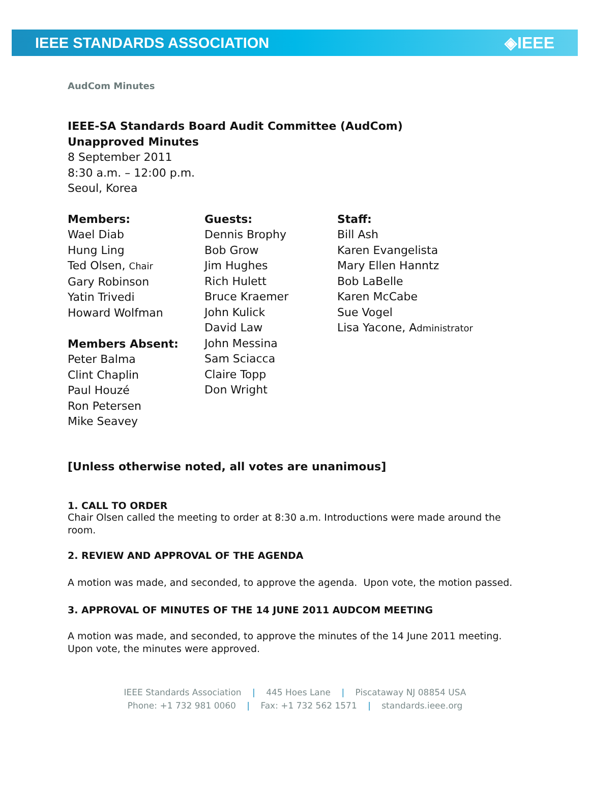IEEE STANDARDS ASSOCIATION ◈IEEE
AudCom Minutes
IEEE-SA Standards Board Audit Committee (AudCom)
Unapproved Minutes
8 September 2011
8:30 a.m. – 12:00 p.m.
Seoul, Korea
Members:
Wael Diab
Hung Ling
Ted Olsen, Chair
Gary Robinson
Yatin Trivedi
Howard Wolfman
Members Absent:
Peter Balma
Clint Chaplin
Paul Houzé
Ron Petersen
Mike Seavey
Guests:
Dennis Brophy
Bob Grow
Jim Hughes
Rich Hulett
Bruce Kraemer
John Kulick
David Law
John Messina
Sam Sciacca
Claire Topp
Don Wright
Staff:
Bill Ash
Karen Evangelista
Mary Ellen Hanntz
Bob LaBelle
Karen McCabe
Sue Vogel
Lisa Yacone, Administrator
[Unless otherwise noted, all votes are unanimous]
1. CALL TO ORDER
Chair Olsen called the meeting to order at 8:30 a.m. Introductions were made around the room.
2. REVIEW AND APPROVAL OF THE AGENDA
A motion was made, and seconded, to approve the agenda. Upon vote, the motion passed.
3. APPROVAL OF MINUTES OF THE 14 JUNE 2011 AUDCOM MEETING
A motion was made, and seconded, to approve the minutes of the 14 June 2011 meeting. Upon vote, the minutes were approved.
IEEE Standards Association | 445 Hoes Lane | Piscataway NJ 08854 USA
Phone: +1 732 981 0060 | Fax: +1 732 562 1571 | standards.ieee.org